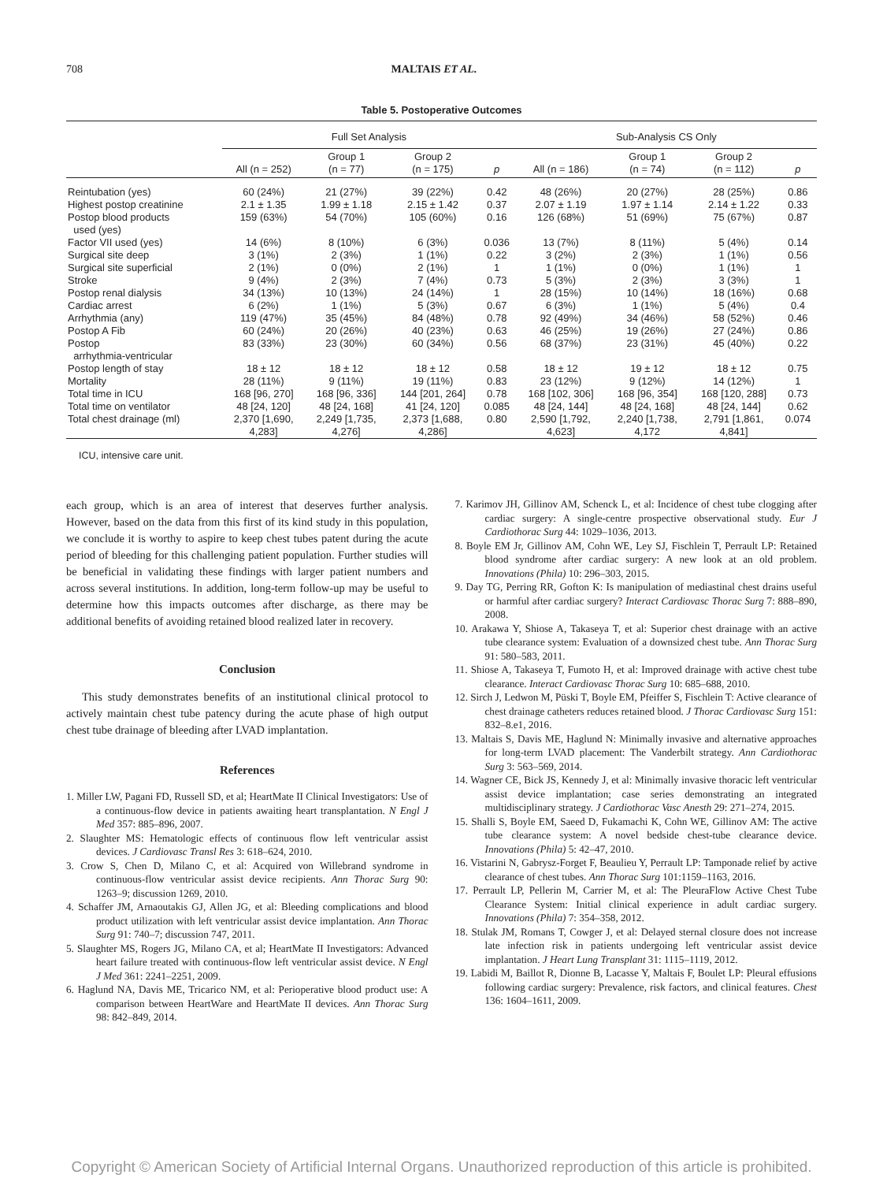708 MALTAIS ET AL.
Table 5. Postoperative Outcomes
| | Full Set Analysis | | | | Sub-Analysis CS Only | | | |
| --- | --- | --- | --- | --- | --- | --- | --- | --- |
| | All (n = 252) | Group 1 (n = 77) | Group 2 (n = 175) | p | All (n = 186) | Group 1 (n = 74) | Group 2 (n = 112) | p |
| Reintubation (yes) | 60 (24%) | 21 (27%) | 39 (22%) | 0.42 | 48 (26%) | 20 (27%) | 28 (25%) | 0.86 |
| Highest postop creatinine | 2.1 ± 1.35 | 1.99 ± 1.18 | 2.15 ± 1.42 | 0.37 | 2.07 ± 1.19 | 1.97 ± 1.14 | 2.14 ± 1.22 | 0.33 |
| Postop blood products used (yes) | 159 (63%) | 54 (70%) | 105 (60%) | 0.16 | 126 (68%) | 51 (69%) | 75 (67%) | 0.87 |
| Factor VII used (yes) | 14 (6%) | 8 (10%) | 6 (3%) | 0.036 | 13 (7%) | 8 (11%) | 5 (4%) | 0.14 |
| Surgical site deep | 3 (1%) | 2 (3%) | 1 (1%) | 0.22 | 3 (2%) | 2 (3%) | 1 (1%) | 0.56 |
| Surgical site superficial | 2 (1%) | 0 (0%) | 2 (1%) | 1 | 1 (1%) | 0 (0%) | 1 (1%) | 1 |
| Stroke | 9 (4%) | 2 (3%) | 7 (4%) | 0.73 | 5 (3%) | 2 (3%) | 3 (3%) | 1 |
| Postop renal dialysis | 34 (13%) | 10 (13%) | 24 (14%) | 1 | 28 (15%) | 10 (14%) | 18 (16%) | 0.68 |
| Cardiac arrest | 6 (2%) | 1 (1%) | 5 (3%) | 0.67 | 6 (3%) | 1 (1%) | 5 (4%) | 0.4 |
| Arrhythmia (any) | 119 (47%) | 35 (45%) | 84 (48%) | 0.78 | 92 (49%) | 34 (46%) | 58 (52%) | 0.46 |
| Postop A Fib | 60 (24%) | 20 (26%) | 40 (23%) | 0.63 | 46 (25%) | 19 (26%) | 27 (24%) | 0.86 |
| Postop arrhythmia-ventricular | 83 (33%) | 23 (30%) | 60 (34%) | 0.56 | 68 (37%) | 23 (31%) | 45 (40%) | 0.22 |
| Postop length of stay | 18 ± 12 | 18 ± 12 | 18 ± 12 | 0.58 | 18 ± 12 | 19 ± 12 | 18 ± 12 | 0.75 |
| Mortality | 28 (11%) | 9 (11%) | 19 (11%) | 0.83 | 23 (12%) | 9 (12%) | 14 (12%) | 1 |
| Total time in ICU | 168 [96, 270] | 168 [96, 336] | 144 [201, 264] | 0.78 | 168 [102, 306] | 168 [96, 354] | 168 [120, 288] | 0.73 |
| Total time on ventilator | 48 [24, 120] | 48 [24, 168] | 41 [24, 120] | 0.085 | 48 [24, 144] | 48 [24, 168] | 48 [24, 144] | 0.62 |
| Total chest drainage (ml) | 2,370 [1,690, 4,283] | 2,249 [1,735, 4,276] | 2,373 [1,688, 4,286] | 0.80 | 2,590 [1,792, 4,623] | 2,240 [1,738, 4,172 | 2,791 [1,861, 4,841] | 0.074 |
ICU, intensive care unit.
each group, which is an area of interest that deserves further analysis. However, based on the data from this first of its kind study in this population, we conclude it is worthy to aspire to keep chest tubes patent during the acute period of bleeding for this challenging patient population. Further studies will be beneficial in validating these findings with larger patient numbers and across several institutions. In addition, long-term follow-up may be useful to determine how this impacts outcomes after discharge, as there may be additional benefits of avoiding retained blood realized later in recovery.
Conclusion
This study demonstrates benefits of an institutional clinical protocol to actively maintain chest tube patency during the acute phase of high output chest tube drainage of bleeding after LVAD implantation.
References
1. Miller LW, Pagani FD, Russell SD, et al; HeartMate II Clinical Investigators: Use of a continuous-flow device in patients awaiting heart transplantation. N Engl J Med 357: 885–896, 2007.
2. Slaughter MS: Hematologic effects of continuous flow left ventricular assist devices. J Cardiovasc Transl Res 3: 618–624, 2010.
3. Crow S, Chen D, Milano C, et al: Acquired von Willebrand syndrome in continuous-flow ventricular assist device recipients. Ann Thorac Surg 90: 1263–9; discussion 1269, 2010.
4. Schaffer JM, Arnaoutakis GJ, Allen JG, et al: Bleeding complications and blood product utilization with left ventricular assist device implantation. Ann Thorac Surg 91: 740–7; discussion 747, 2011.
5. Slaughter MS, Rogers JG, Milano CA, et al; HeartMate II Investigators: Advanced heart failure treated with continuous-flow left ventricular assist device. N Engl J Med 361: 2241–2251, 2009.
6. Haglund NA, Davis ME, Tricarico NM, et al: Perioperative blood product use: A comparison between HeartWare and HeartMate II devices. Ann Thorac Surg 98: 842–849, 2014.
7. Karimov JH, Gillinov AM, Schenck L, et al: Incidence of chest tube clogging after cardiac surgery: A single-centre prospective observational study. Eur J Cardiothorac Surg 44: 1029–1036, 2013.
8. Boyle EM Jr, Gillinov AM, Cohn WE, Ley SJ, Fischlein T, Perrault LP: Retained blood syndrome after cardiac surgery: A new look at an old problem. Innovations (Phila) 10: 296–303, 2015.
9. Day TG, Perring RR, Gofton K: Is manipulation of mediastinal chest drains useful or harmful after cardiac surgery? Interact Cardiovasc Thorac Surg 7: 888–890, 2008.
10. Arakawa Y, Shiose A, Takaseya T, et al: Superior chest drainage with an active tube clearance system: Evaluation of a downsized chest tube. Ann Thorac Surg 91: 580–583, 2011.
11. Shiose A, Takaseya T, Fumoto H, et al: Improved drainage with active chest tube clearance. Interact Cardiovasc Thorac Surg 10: 685–688, 2010.
12. Sirch J, Ledwon M, Püski T, Boyle EM, Pfeiffer S, Fischlein T: Active clearance of chest drainage catheters reduces retained blood. J Thorac Cardiovasc Surg 151: 832–8.e1, 2016.
13. Maltais S, Davis ME, Haglund N: Minimally invasive and alternative approaches for long-term LVAD placement: The Vanderbilt strategy. Ann Cardiothorac Surg 3: 563–569, 2014.
14. Wagner CE, Bick JS, Kennedy J, et al: Minimally invasive thoracic left ventricular assist device implantation; case series demonstrating an integrated multidisciplinary strategy. J Cardiothorac Vasc Anesth 29: 271–274, 2015.
15. Shalli S, Boyle EM, Saeed D, Fukamachi K, Cohn WE, Gillinov AM: The active tube clearance system: A novel bedside chest-tube clearance device. Innovations (Phila) 5: 42–47, 2010.
16. Vistarini N, Gabrysz-Forget F, Beaulieu Y, Perrault LP: Tamponade relief by active clearance of chest tubes. Ann Thorac Surg 101:1159–1163, 2016.
17. Perrault LP, Pellerin M, Carrier M, et al: The PleuraFlow Active Chest Tube Clearance System: Initial clinical experience in adult cardiac surgery. Innovations (Phila) 7: 354–358, 2012.
18. Stulak JM, Romans T, Cowger J, et al: Delayed sternal closure does not increase late infection risk in patients undergoing left ventricular assist device implantation. J Heart Lung Transplant 31: 1115–1119, 2012.
19. Labidi M, Baillot R, Dionne B, Lacasse Y, Maltais F, Boulet LP: Pleural effusions following cardiac surgery: Prevalence, risk factors, and clinical features. Chest 136: 1604–1611, 2009.
Copyright © American Society of Artificial Internal Organs. Unauthorized reproduction of this article is prohibited.